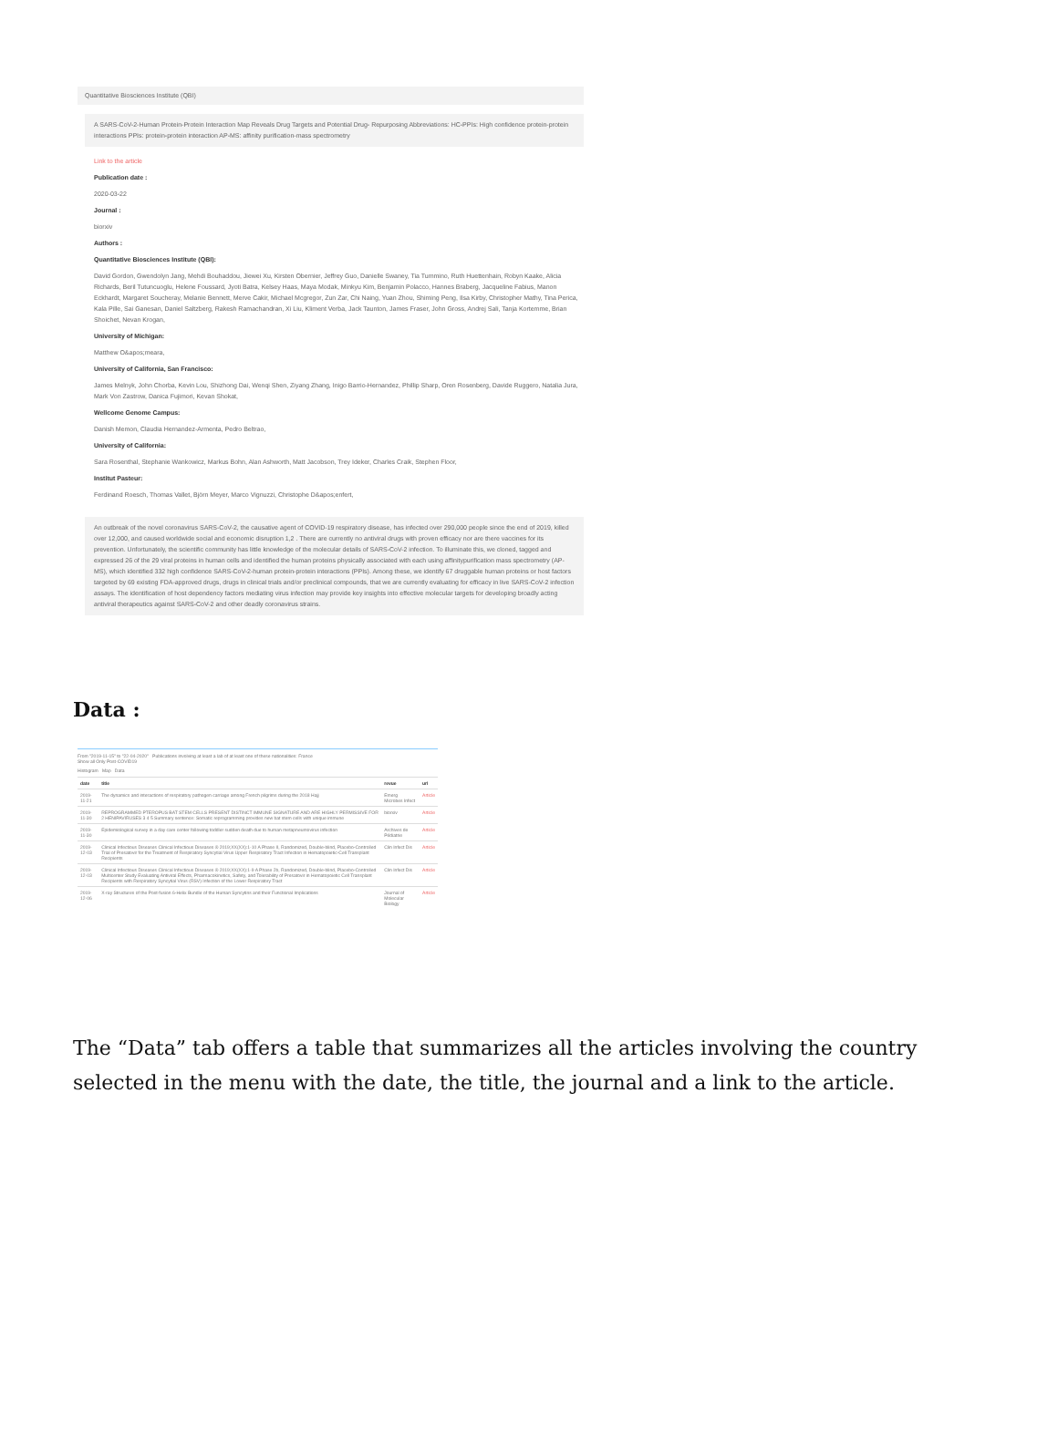Quantitative Biosciences Institute (QBI)
A SARS-CoV-2-Human Protein-Protein Interaction Map Reveals Drug Targets and Potential Drug- Repurposing Abbreviations: HC-PPIs: High confidence protein-protein interactions PPIs: protein-protein interaction AP-MS: affinity purification-mass spectrometry
Link to the article
Publication date :
2020-03-22
Journal :
biorxiv
Authors :
Quantitative Biosciences Institute (QBI):
David Gordon, Gwendolyn Jang, Mehdi Bouhaddou, Jiewei Xu, Kirsten Obernier, Jeffrey Guo, Danielle Swaney, Tia Tummino, Ruth Huettenhain, Robyn Kaake, Alicia Richards, Beril Tutuncuoglu, Helene Foussard, Jyoti Batra, Kelsey Haas, Maya Modak, Minkyu Kim, Benjamin Polacco, Hannes Braberg, Jacqueline Fabius, Manon Eckhardt, Margaret Soucheray, Melanie Bennett, Merve Cakir, Michael Mcgregor, Zun Zar, Chi Naing, Yuan Zhou, Shiming Peng, Ilsa Kirby, Christopher Mathy, Tina Perica, Kala Pille, Sai Ganesan, Daniel Saltzberg, Rakesh Ramachandran, Xi Liu, Kliment Verba, Jack Taunton, James Fraser, John Gross, Andrej Sali, Tanja Kortemme, Brian Shoichet, Nevan Krogan,
University of Michigan:
Matthew O&apos;meara,
University of California, San Francisco:
James Melnyk, John Chorba, Kevin Lou, Shizhong Dai, Wenqi Shen, Ziyang Zhang, Inigo Barrio-Hernandez, Phillip Sharp, Oren Rosenberg, Davide Ruggero, Natalia Jura, Mark Von Zastrow, Danica Fujimori, Kevan Shokat,
Wellcome Genome Campus:
Danish Memon, Claudia Hernandez-Armenta, Pedro Beltrao,
University of California:
Sara Rosenthal, Stephanie Wankowicz, Markus Bohn, Alan Ashworth, Matt Jacobson, Trey Ideker, Charles Craik, Stephen Floor,
Institut Pasteur:
Ferdinand Roesch, Thomas Vallet, Björn Meyer, Marco Vignuzzi, Christophe D&apos;enfert,
An outbreak of the novel coronavirus SARS-CoV-2, the causative agent of COVID-19 respiratory disease, has infected over 290,000 people since the end of 2019, killed over 12,000, and caused worldwide social and economic disruption 1,2 . There are currently no antiviral drugs with proven efficacy nor are there vaccines for its prevention. Unfortunately, the scientific community has little knowledge of the molecular details of SARS-CoV-2 infection. To illuminate this, we cloned, tagged and expressed 26 of the 29 viral proteins in human cells and identified the human proteins physically associated with each using affinitypurification mass spectrometry (AP-MS), which identified 332 high confidence SARS-CoV-2-human protein-protein interactions (PPIs). Among these, we identify 67 druggable human proteins or host factors targeted by 69 existing FDA-approved drugs, drugs in clinical trials and/or preclinical compounds, that we are currently evaluating for efficacy in live SARS-CoV-2 infection assays. The identification of host dependency factors mediating virus infection may provide key insights into effective molecular targets for developing broadly acting antiviral therapeutics against SARS-CoV-2 and other deadly coronavirus strains.
Data :
From "2019-11-15" to "22-04-2020" Publications involving at least a lab of at least one of these nationalities: France
Show all Only Post-COVID19
Histogram Map Data
| date | title | revue | url |
| --- | --- | --- | --- |
| 2019-11-21 | The dynamics and interactions of respiratory pathogen carriage among French pilgrims during the 2018 Hajj | Emerg Microbes Infect | Article |
| 2019-11-30 | REPROGRAMMED PTEROPUS BAT STEM CELLS PRESENT DISTINCT IMMUNE SIGNATURE AND ARE HIGHLY PERMISSIVE FOR 2 HENIPAVIRUSES 3 4 5 Summary sentence: Somatic reprogramming provides new bat stem cells with unique immune | biorxiv | Article |
| 2019-11-30 | Epidemiological survey in a day care center following toddler sudden death due to human metapneumovirus infection | Archives de Pédiatrie | Article |
| 2019-12-03 | Clinical Infectious Diseases Clinical Infectious Diseases ® 2019;XX(XX):1-10 A Phase II, Randomized, Double-blind, Placebo-Controlled Trial of Presatovir for the Treatment of Respiratory Syncytial Virus Upper Respiratory Tract Infection in Hematopoietic-Cell Transplant Recipients | Clin Infect Dis | Article |
| 2019-12-03 | Clinical Infectious Diseases Clinical Infectious Diseases ® 2019;XX(XX):1-9 A Phase 2b, Randomized, Double-blind, Placebo-Controlled Multicenter Study Evaluating Antiviral Effects, Pharmacokinetics, Safety, and Tolerability of Presatovir in Hematopoietic Cell Transplant Recipients with Respiratory Syncytial Virus (RSV) Infection of the Lower Respiratory Tract | Clin Infect Dis | Article |
| 2019-12-06 | X-ray Structures of the Post-fusion 6-Helix Bundle of the Human Syncytins and their Functional Implications | Journal of Molecular Biology | Article |
The “Data” tab offers a table that summarizes all the articles involving the country selected in the menu with the date, the title, the journal and a link to the article.